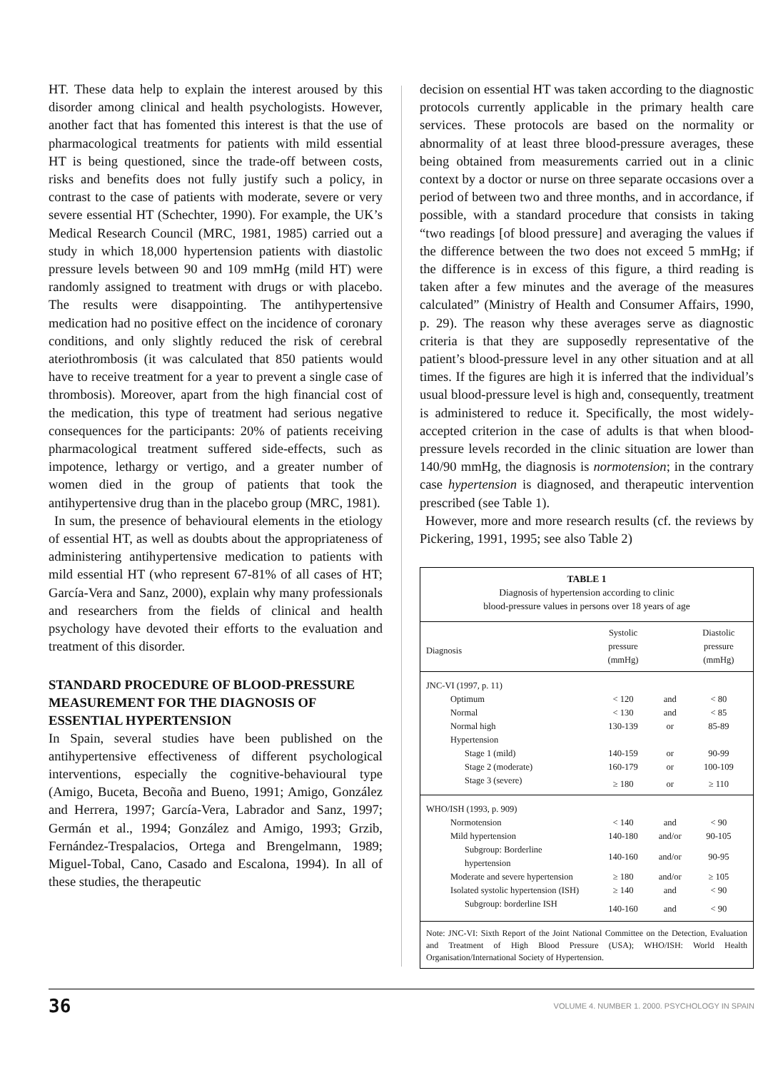HT. These data help to explain the interest aroused by this disorder among clinical and health psychologists. However, another fact that has fomented this interest is that the use of pharmacological treatments for patients with mild essential HT is being questioned, since the trade-off between costs, risks and benefits does not fully justify such a policy, in contrast to the case of patients with moderate, severe or very severe essential HT (Schechter, 1990). For example, the UK’s Medical Research Council (MRC, 1981, 1985) carried out a study in which 18,000 hypertension patients with diastolic pressure levels between 90 and 109 mmHg (mild HT) were randomly assigned to treatment with drugs or with placebo. The results were disappointing. The antihypertensive medication had no positive effect on the incidence of coronary conditions, and only slightly reduced the risk of cerebral ateriothrombosis (it was calculated that 850 patients would have to receive treatment for a year to prevent a single case of thrombosis). Moreover, apart from the high financial cost of the medication, this type of treatment had serious negative consequences for the participants: 20% of patients receiving pharmacological treatment suffered side-effects, such as impotence, lethargy or vertigo, and a greater number of women died in the group of patients that took the antihypertensive drug than in the placebo group (MRC, 1981).
In sum, the presence of behavioural elements in the etiology of essential HT, as well as doubts about the appropriateness of administering antihypertensive medication to patients with mild essential HT (who represent 67-81% of all cases of HT; García-Vera and Sanz, 2000), explain why many professionals and researchers from the fields of clinical and health psychology have devoted their efforts to the evaluation and treatment of this disorder.
STANDARD PROCEDURE OF BLOOD-PRESSURE MEASUREMENT FOR THE DIAGNOSIS OF ESSENTIAL HYPERTENSION
In Spain, several studies have been published on the antihypertensive effectiveness of different psychological interventions, especially the cognitive-behavioural type (Amigo, Buceta, Becoña and Bueno, 1991; Amigo, González and Herrera, 1997; García-Vera, Labrador and Sanz, 1997; Germán et al., 1994; González and Amigo, 1993; Grzib, Fernández-Trespalacios, Ortega and Brengelmann, 1989; Miguel-Tobal, Cano, Casado and Escalona, 1994). In all of these studies, the therapeutic
decision on essential HT was taken according to the diagnostic protocols currently applicable in the primary health care services. These protocols are based on the normality or abnormality of at least three blood-pressure averages, these being obtained from measurements carried out in a clinic context by a doctor or nurse on three separate occasions over a period of between two and three months, and in accordance, if possible, with a standard procedure that consists in taking “two readings [of blood pressure] and averaging the values if the difference between the two does not exceed 5 mmHg; if the difference is in excess of this figure, a third reading is taken after a few minutes and the average of the measures calculated” (Ministry of Health and Consumer Affairs, 1990, p. 29). The reason why these averages serve as diagnostic criteria is that they are supposedly representative of the patient’s blood-pressure level in any other situation and at all times. If the figures are high it is inferred that the individual’s usual blood-pressure level is high and, consequently, treatment is administered to reduce it. Specifically, the most widely-accepted criterion in the case of adults is that when blood-pressure levels recorded in the clinic situation are lower than 140/90 mmHg, the diagnosis is normotension; in the contrary case hypertension is diagnosed, and therapeutic intervention prescribed (see Table 1).
However, more and more research results (cf. the reviews by Pickering, 1991, 1995; see also Table 2)
TABLE 1
Diagnosis of hypertension according to clinic
blood-pressure values in persons over 18 years of age
| Diagnosis | Systolic pressure (mmHg) | | Diastolic pressure (mmHg) |
| --- | --- | --- | --- |
| JNC-VI (1997, p. 11) | | | |
| Optimum | < 120 | and | < 80 |
| Normal | < 130 | and | < 85 |
| Normal high | 130-139 | or | 85-89 |
| Hypertension | | | |
| Stage 1 (mild) | 140-159 | or | 90-99 |
| Stage 2 (moderate) | 160-179 | or | 100-109 |
| Stage 3 (severe) | ≥ 180 | or | ≥ 110 |
| WHO/ISH (1993, p. 909) | | | |
| Normotension | < 140 | and | < 90 |
| Mild hypertension | 140-180 | and/or | 90-105 |
| Subgroup: Borderline hypertension | 140-160 | and/or | 90-95 |
| Moderate and severe hypertension | ≥ 180 | and/or | ≥ 105 |
| Isolated systolic hypertension (ISH) | ≥ 140 | and | < 90 |
| Subgroup: borderline ISH | 140-160 | and | < 90 |
Note: JNC-VI: Sixth Report of the Joint National Committee on the Detection, Evaluation and Treatment of High Blood Pressure (USA); WHO/ISH: World Health Organisation/International Society of Hypertension.
36 VOLUME 4. NUMBER 1. 2000. PSYCHOLOGY IN SPAIN